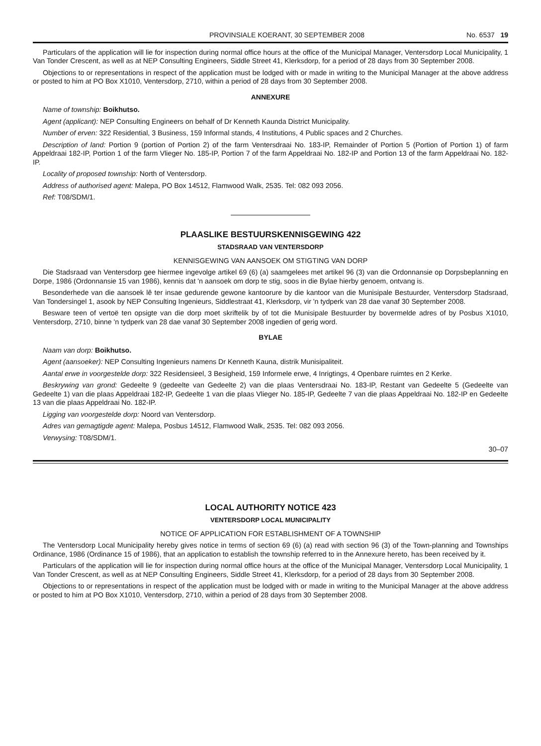PROVINSIALE KOERANT, 30 SEPTEMBER 2008 No. 6537 19
Particulars of the application will lie for inspection during normal office hours at the office of the Municipal Manager, Ventersdorp Local Municipality, 1 Van Tonder Crescent, as well as at NEP Consulting Engineers, Siddle Street 41, Klerksdorp, for a period of 28 days from 30 September 2008.
Objections to or representations in respect of the application must be lodged with or made in writing to the Municipal Manager at the above address or posted to him at PO Box X1010, Ventersdorp, 2710, within a period of 28 days from 30 September 2008.
ANNEXURE
Name of township: Boikhutso.
Agent (applicant): NEP Consulting Engineers on behalf of Dr Kenneth Kaunda District Municipality.
Number of erven: 322 Residential, 3 Business, 159 Informal stands, 4 Institutions, 4 Public spaces and 2 Churches.
Description of land: Portion 9 (portion of Portion 2) of the farm Ventersdraai No. 183-IP, Remainder of Portion 5 (Portion of Portion 1) of farm Appeldraai 182-IP, Portion 1 of the farm Vlieger No. 185-IP, Portion 7 of the farm Appeldraai No. 182-IP and Portion 13 of the farm Appeldraai No. 182-IP.
Locality of proposed township: North of Ventersdorp.
Address of authorised agent: Malepa, PO Box 14512, Flamwood Walk, 2535. Tel: 082 093 2056.
Ref: T08/SDM/1.
PLAASLIKE BESTUURSKENNISGEWING 422
STADSRAAD VAN VENTERSDORP
KENNISGEWING VAN AANSOEK OM STIGTING VAN DORP
Die Stadsraad van Ventersdorp gee hiermee ingevolge artikel 69 (6) (a) saamgelees met artikel 96 (3) van die Ordonnansie op Dorpsbeplanning en Dorpe, 1986 (Ordonnansie 15 van 1986), kennis dat 'n aansoek om dorp te stig, soos in die Bylae hierby genoem, ontvang is.
Besonderhede van die aansoek lê ter insae gedurende gewone kantoorure by die kantoor van die Munisipale Bestuurder, Ventersdorp Stadsraad, Van Tondersingel 1, asook by NEP Consulting Ingenieurs, Siddlestraat 41, Klerksdorp, vir 'n tydperk van 28 dae vanaf 30 September 2008.
Besware teen of vertoë ten opsigte van die dorp moet skriftelik by of tot die Munisipale Bestuurder by bovermelde adres of by Posbus X1010, Ventersdorp, 2710, binne 'n tydperk van 28 dae vanaf 30 September 2008 ingedien of gerig word.
BYLAE
Naam van dorp: Boikhutso.
Agent (aansoeker): NEP Consulting Ingenieurs namens Dr Kenneth Kauna, distrik Munisipaliteit.
Aantal erwe in voorgestelde dorp: 322 Residensieel, 3 Besigheid, 159 Informele erwe, 4 Inrigtings, 4 Openbare ruimtes en 2 Kerke.
Beskrywing van grond: Gedeelte 9 (gedeelte van Gedeelte 2) van die plaas Ventersdraai No. 183-IP, Restant van Gedeelte 5 (Gedeelte van Gedeelte 1) van die plaas Appeldraai 182-IP, Gedeelte 1 van die plaas Vlieger No. 185-IP, Gedeelte 7 van die plaas Appeldraai No. 182-IP en Gedeelte 13 van die plaas Appeldraai No. 182-IP.
Ligging van voorgestelde dorp: Noord van Ventersdorp.
Adres van gemagtigde agent: Malepa, Posbus 14512, Flamwood Walk, 2535. Tel: 082 093 2056.
Verwysing: T08/SDM/1.
30–07
LOCAL AUTHORITY NOTICE 423
VENTERSDORP LOCAL MUNICIPALITY
NOTICE OF APPLICATION FOR ESTABLISHMENT OF A TOWNSHIP
The Ventersdorp Local Municipality hereby gives notice in terms of section 69 (6) (a) read with section 96 (3) of the Town-planning and Townships Ordinance, 1986 (Ordinance 15 of 1986), that an application to establish the township referred to in the Annexure hereto, has been received by it.
Particulars of the application will lie for inspection during normal office hours at the office of the Municipal Manager, Ventersdorp Local Municipality, 1 Van Tonder Crescent, as well as at NEP Consulting Engineers, Siddle Street 41, Klerksdorp, for a period of 28 days from 30 September 2008.
Objections to or representations in respect of the application must be lodged with or made in writing to the Municipal Manager at the above address or posted to him at PO Box X1010, Ventersdorp, 2710, within a period of 28 days from 30 September 2008.